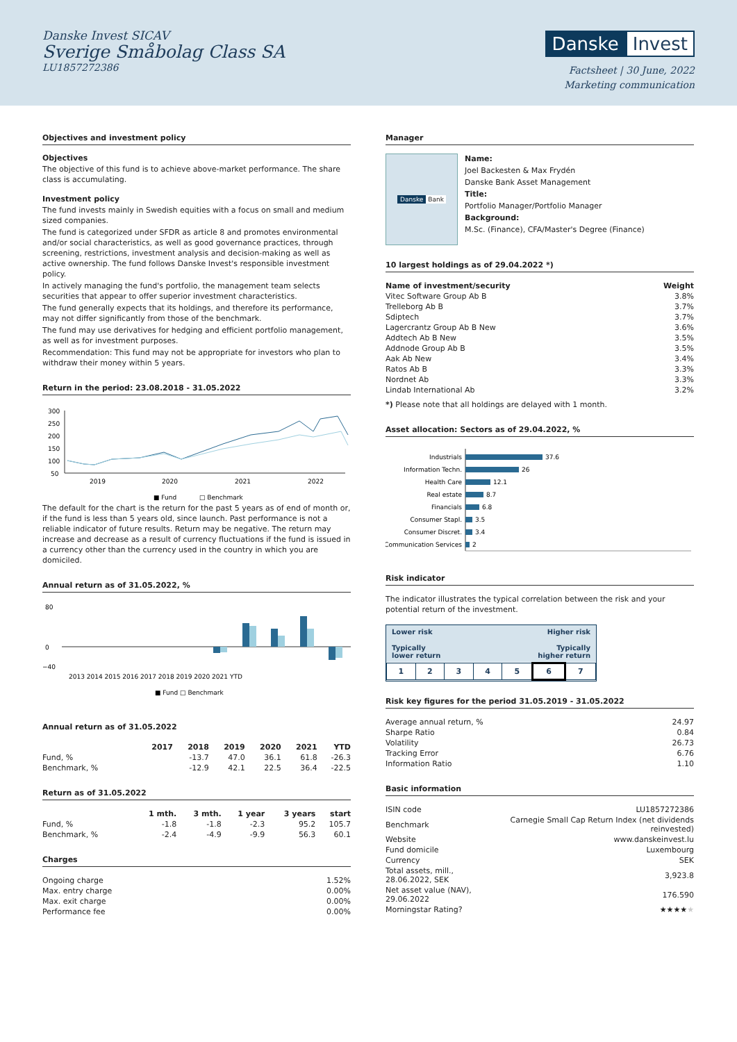Danske Invest SICAV
Sverige Småbolag Class SA
LU1857272386
Danske Invest
Factsheet | 30 June, 2022
Marketing communication
Objectives and investment policy
Objectives
The objective of this fund is to achieve above-market performance. The share class is accumulating.
Investment policy
The fund invests mainly in Swedish equities with a focus on small and medium sized companies.
The fund is categorized under SFDR as article 8 and promotes environmental and/or social characteristics, as well as good governance practices, through screening, restrictions, investment analysis and decision-making as well as active ownership. The fund follows Danske Invest's responsible investment policy.
In actively managing the fund's portfolio, the management team selects securities that appear to offer superior investment characteristics.
The fund generally expects that its holdings, and therefore its performance, may not differ significantly from those of the benchmark.
The fund may use derivatives for hedging and efficient portfolio management, as well as for investment purposes.
Recommendation: This fund may not be appropriate for investors who plan to withdraw their money within 5 years.
Return in the period: 23.08.2018 - 31.05.2022
300
250
200
150
100
50
2019
2020
2021
2022
■ Fund
□ Benchmark
The default for the chart is the return for the past 5 years as of end of month or, if the fund is less than 5 years old, since launch. Past performance is not a reliable indicator of future results. Return may be negative. The return may increase and decrease as a result of currency fluctuations if the fund is issued in a currency other than the currency used in the country in which you are domiciled.
Annual return as of 31.05.2022, %
80
0
−40
2013 2014 2015 2016 2017 2018 2019 2020 2021 YTD
■ Fund □ Benchmark
Annual return as of 31.05.2022
| | 2017 | 2018 | 2019 | 2020 | 2021 | YTD |
| --- | --- | --- | --- | --- | --- | --- |
| Fund, % | | -13.7 | 47.0 | 36.1 | 61.8 | -26.3 |
| Benchmark, % | | -12.9 | 42.1 | 22.5 | 36.4 | -22.5 |
Return as of 31.05.2022
| | 1 mth. | 3 mth. | 1 year | 3 years | start |
| --- | --- | --- | --- | --- | --- |
| Fund, % | -1.8 | -1.8 | -2.3 | 95.2 | 105.7 |
| Benchmark, % | -2.4 | -4.9 | -9.9 | 56.3 | 60.1 |
Charges
| Ongoing charge | 1.52% |
| Max. entry charge | 0.00% |
| Max. exit charge | 0.00% |
| Performance fee | 0.00% |
Manager
Danske Bank
Name:
Joel Backesten & Max Frydén
Danske Bank Asset Management
Title:
Portfolio Manager/Portfolio Manager
Background:
M.Sc. (Finance), CFA/Master's Degree (Finance)
10 largest holdings as of 29.04.2022 *)
| Name of investment/security | Weight |
| --- | --- |
| Vitec Software Group Ab B | 3.8% |
| Trelleborg Ab B | 3.7% |
| Sdiptech | 3.7% |
| Lagercrantz Group Ab B New | 3.6% |
| Addtech Ab B New | 3.5% |
| Addnode Group Ab B | 3.5% |
| Aak Ab New | 3.4% |
| Ratos Ab B | 3.3% |
| Nordnet Ab | 3.3% |
| Lindab International Ab | 3.2% |
*) Please note that all holdings are delayed with 1 month.
Asset allocation: Sectors as of 29.04.2022, %
Industrials
Information Techn.
Health Care
Real estate
Financials
Consumer Stapl.
Consumer Discret.
Communication Services
37.6
26
12.1
8.7
6.8
3.5
3.4
2
Risk indicator
The indicator illustrates the typical correlation between the risk and your potential return of the investment.
Lower risk Higher risk
Typically
lower return Typically
higher return
| 1 | 2 | 3 | 4 | 5 | 6 | 7 |
Risk key figures for the period 31.05.2019 - 31.05.2022
| Average annual return, % | 24.97 |
| Sharpe Ratio | 0.84 |
| Volatility | 26.73 |
| Tracking Error | 6.76 |
| Information Ratio | 1.10 |
Basic information
| ISIN code | LU1857272386 |
| Benchmark | Carnegie Small Cap Return Index (net dividends reinvested) |
| Website | www.danskeinvest.lu |
| Fund domicile | Luxembourg |
| Currency | SEK |
| Total assets, mill., 28.06.2022, SEK | 3,923.8 |
| Net asset value (NAV), 29.06.2022 | 176.590 |
| Morningstar Rating? | ★★★★ ★ |